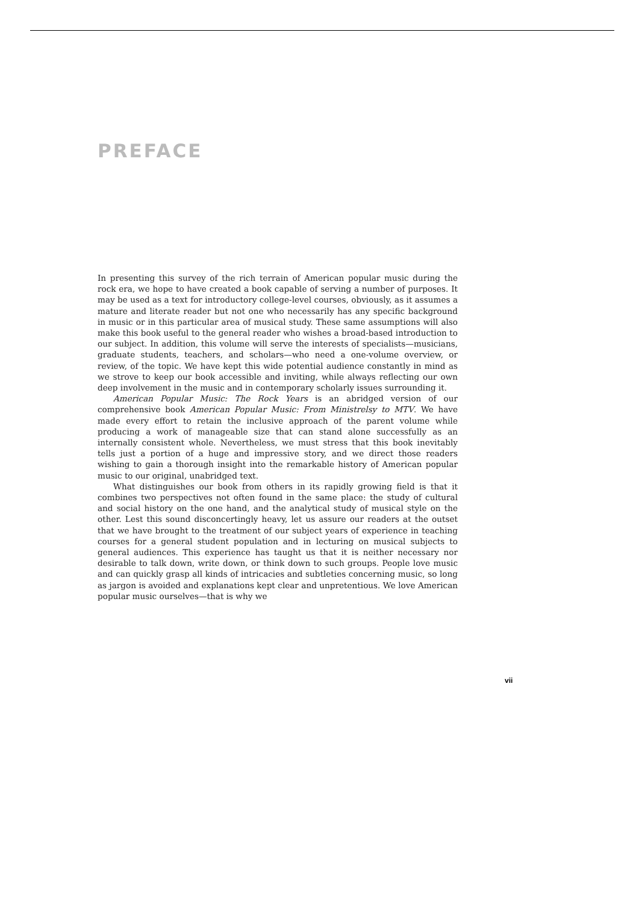PREFACE
In presenting this survey of the rich terrain of American popular music during the rock era, we hope to have created a book capable of serving a number of purposes. It may be used as a text for introductory college-level courses, obviously, as it assumes a mature and literate reader but not one who necessarily has any specific background in music or in this particular area of musical study. These same assumptions will also make this book useful to the general reader who wishes a broad-based introduction to our subject. In addition, this volume will serve the interests of specialists—musicians, graduate students, teachers, and scholars—who need a one-volume overview, or review, of the topic. We have kept this wide potential audience constantly in mind as we strove to keep our book accessible and inviting, while always reflecting our own deep involvement in the music and in contemporary scholarly issues surrounding it.
American Popular Music: The Rock Years is an abridged version of our comprehensive book American Popular Music: From Ministrelsy to MTV. We have made every effort to retain the inclusive approach of the parent volume while producing a work of manageable size that can stand alone successfully as an internally consistent whole. Nevertheless, we must stress that this book inevitably tells just a portion of a huge and impressive story, and we direct those readers wishing to gain a thorough insight into the remarkable history of American popular music to our original, unabridged text.
What distinguishes our book from others in its rapidly growing field is that it combines two perspectives not often found in the same place: the study of cultural and social history on the one hand, and the analytical study of musical style on the other. Lest this sound disconcertingly heavy, let us assure our readers at the outset that we have brought to the treatment of our subject years of experience in teaching courses for a general student population and in lecturing on musical subjects to general audiences. This experience has taught us that it is neither necessary nor desirable to talk down, write down, or think down to such groups. People love music and can quickly grasp all kinds of intricacies and subtleties concerning music, so long as jargon is avoided and explanations kept clear and unpretentious. We love American popular music ourselves—that is why we
vii